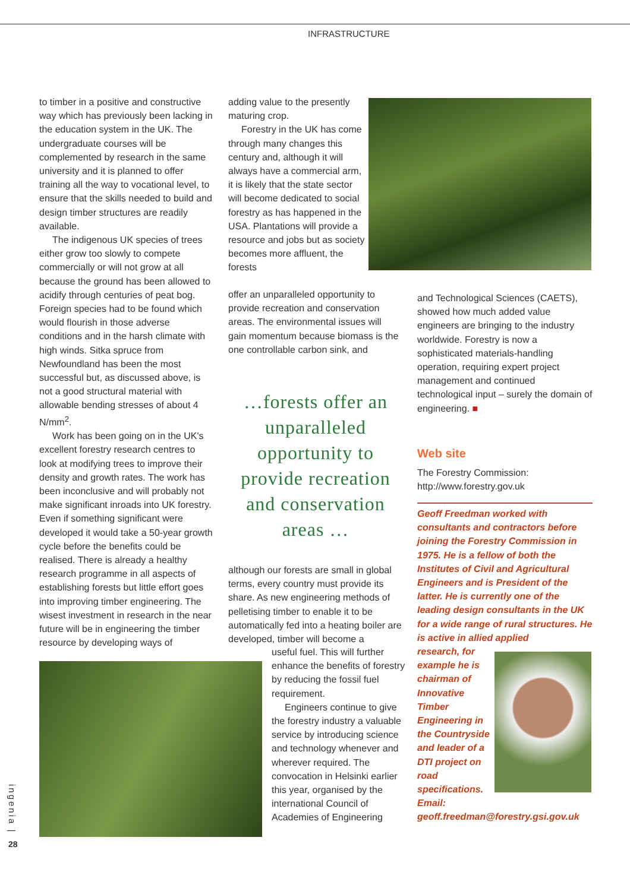INFRASTRUCTURE
to timber in a positive and constructive way which has previously been lacking in the education system in the UK. The undergraduate courses will be complemented by research in the same university and it is planned to offer training all the way to vocational level, to ensure that the skills needed to build and design timber structures are readily available.
The indigenous UK species of trees either grow too slowly to compete commercially or will not grow at all because the ground has been allowed to acidify through centuries of peat bog. Foreign species had to be found which would flourish in those adverse conditions and in the harsh climate with high winds. Sitka spruce from Newfoundland has been the most successful but, as discussed above, is not a good structural material with allowable bending stresses of about 4 N/mm<sup>2</sup>.
Work has been going on in the UK's excellent forestry research centres to look at modifying trees to improve their density and growth rates. The work has been inconclusive and will probably not make significant inroads into UK forestry. Even if something significant were developed it would take a 50-year growth cycle before the benefits could be realised. There is already a healthy research programme in all aspects of establishing forests but little effort goes into improving timber engineering. The wisest investment in research in the near future will be in engineering the timber resource by developing ways of
adding value to the presently maturing crop.
Forestry in the UK has come through many changes this century and, although it will always have a commercial arm, it is likely that the state sector will become dedicated to social forestry as has happened in the USA. Plantations will provide a resource and jobs but as society becomes more affluent, the forests
offer an unparalleled opportunity to provide recreation and conservation areas. The environmental issues will gain momentum because biomass is the one controllable carbon sink, and
…forests offer an unparalleled opportunity to provide recreation and conservation areas …
although our forests are small in global terms, every country must provide its share. As new engineering methods of pelletising timber to enable it to be automatically fed into a heating boiler are developed, timber will become a
useful fuel. This will further enhance the benefits of forestry by reducing the fossil fuel requirement.
Engineers continue to give the forestry industry a valuable service by introducing science and technology whenever and wherever required. The convocation in Helsinki earlier this year, organised by the international Council of Academies of Engineering
and Technological Sciences (CAETS), showed how much added value engineers are bringing to the industry worldwide. Forestry is now a sophisticated materials-handling operation, requiring expert project management and continued technological input – surely the domain of engineering. ■
Web site
The Forestry Commission:
http://www.forestry.gov.uk
Geoff Freedman worked with consultants and contractors before joining the Forestry Commission in 1975. He is a fellow of both the Institutes of Civil and Agricultural Engineers and is President of the latter. He is currently one of the leading design consultants in the UK for a wide range of rural structures. He is active in allied applied
research, for example he is chairman of Innovative Timber Engineering in the Countryside and leader of a DTI project on road specifications.
Email:
geoff.freedman@forestry.gsi.gov.uk
ingenia |
28